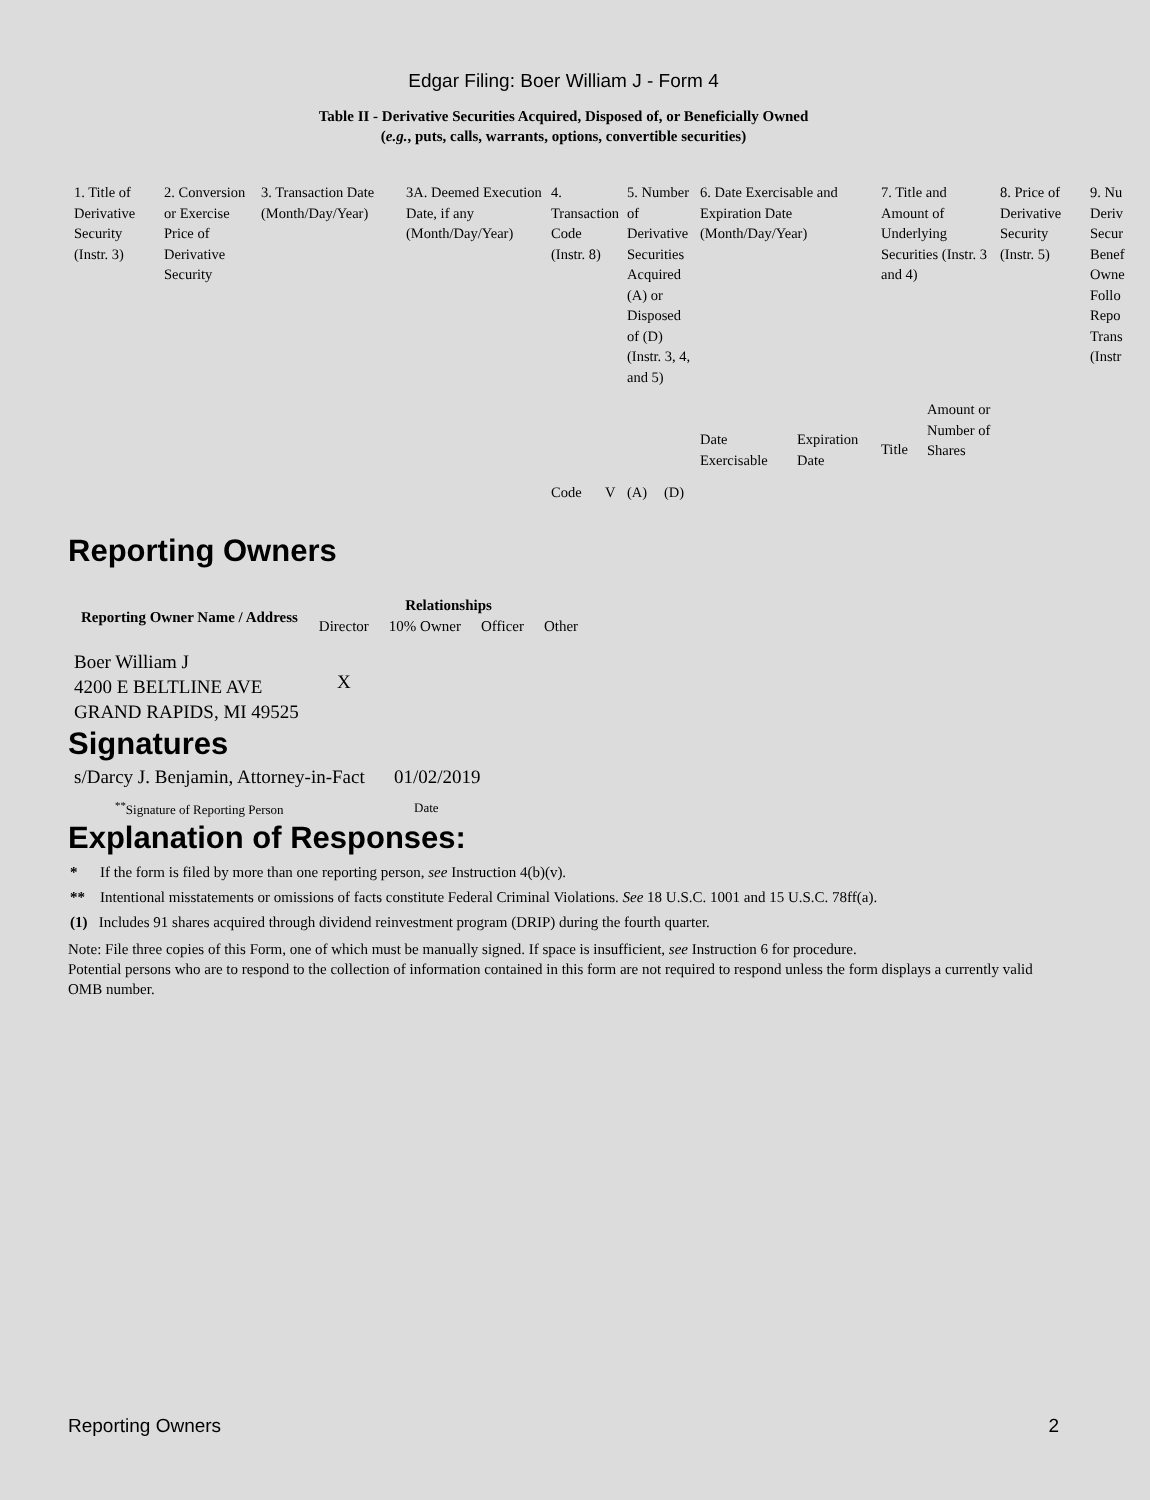Edgar Filing: Boer William J - Form 4
Table II - Derivative Securities Acquired, Disposed of, or Beneficially Owned
(e.g., puts, calls, warrants, options, convertible securities)
| 1. Title of Derivative Security (Instr. 3) | 2. Conversion or Exercise Price of Derivative Security | 3. Transaction Date (Month/Day/Year) | 3A. Deemed Execution Date, if any (Month/Day/Year) | 4. Transaction Code (Instr. 8) | | 5. Number of Derivative Securities Acquired (A) or Disposed of (D) (Instr. 3, 4, and 5) | | 6. Date Exercisable and Expiration Date (Month/Day/Year) | | 7. Title and Amount of Underlying Securities (Instr. 3 and 4) | | 8. Price of Derivative Security (Instr. 5) | 9. Nu Deriv Secur Benef Owne Follo Repo Trans (Instr |
| | | | | Code | V | (A) | (D) | Date Exercisable | Expiration Date | Title | Amount or Number of Shares | | |
Reporting Owners
| Reporting Owner Name / Address | Relationships | | | |
| --- | --- | --- | --- | --- |
| | Director | 10% Owner | Officer | Other |
| Boer William J 4200 E BELTLINE AVE GRAND RAPIDS, MI 49525 | X | | | |
Signatures
| s/Darcy J. Benjamin, Attorney-in-Fact | 01/02/2019 |
| <sup>**</sup> Signature of Reporting Person | Date |
Explanation of Responses:
* If the form is filed by more than one reporting person, see Instruction 4(b)(v).
** Intentional misstatements or omissions of facts constitute Federal Criminal Violations. See 18 U.S.C. 1001 and 15 U.S.C. 78ff(a).
(1) Includes 91 shares acquired through dividend reinvestment program (DRIP) during the fourth quarter.
Note: File three copies of this Form, one of which must be manually signed. If space is insufficient, see Instruction 6 for procedure.
Potential persons who are to respond to the collection of information contained in this form are not required to respond unless the form displays a currently valid OMB number.
Reporting Owners 2